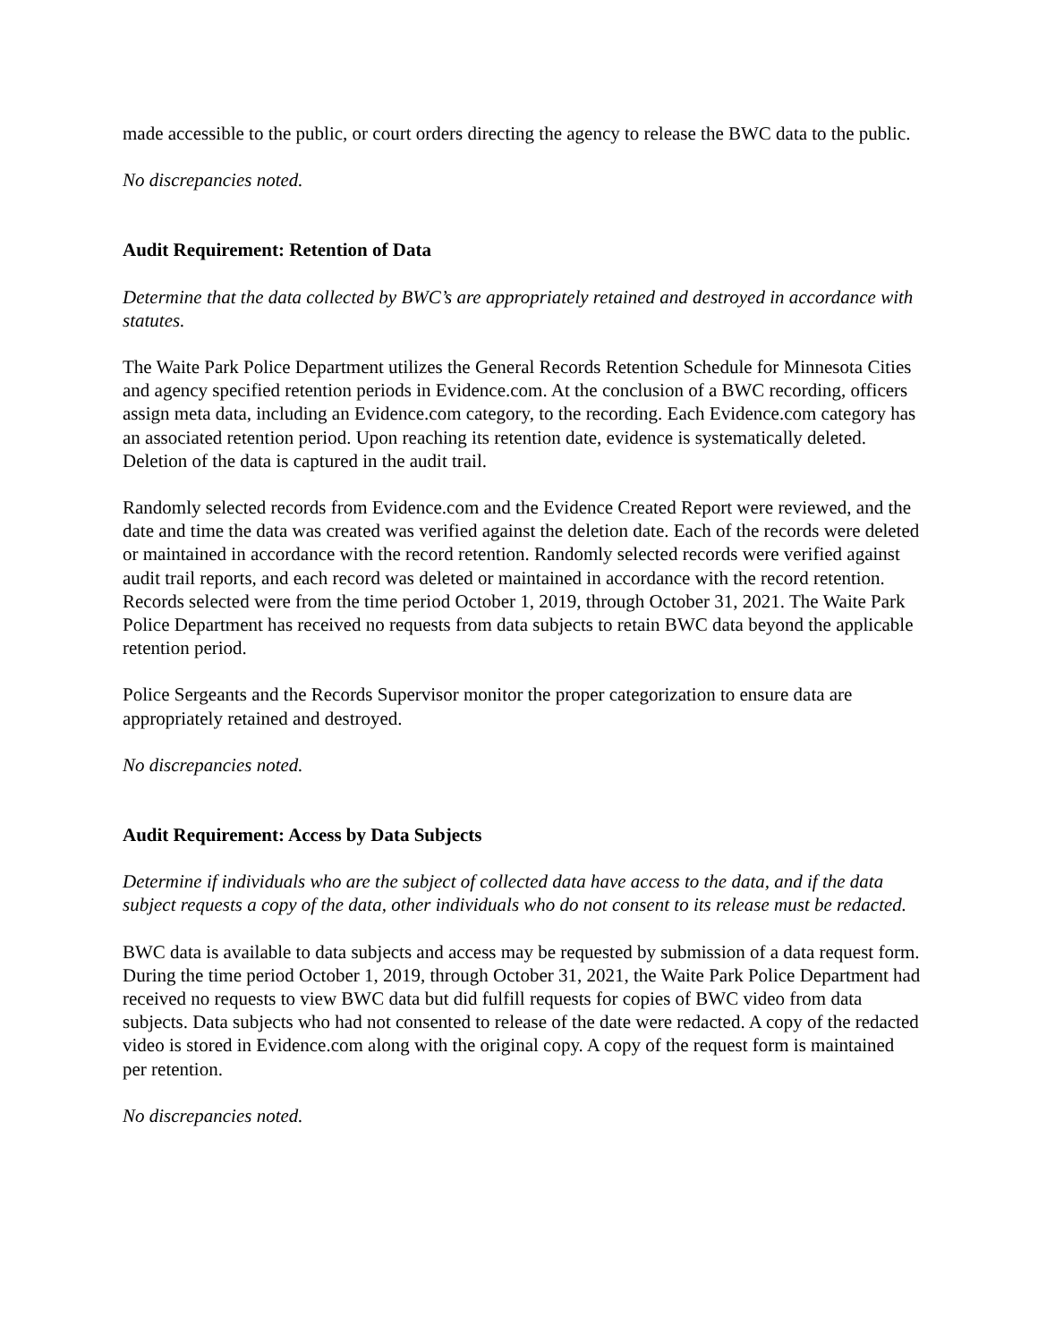made accessible to the public, or court orders directing the agency to release the BWC data to the public.
No discrepancies noted.
Audit Requirement: Retention of Data
Determine that the data collected by BWC’s are appropriately retained and destroyed in accordance with statutes.
The Waite Park Police Department utilizes the General Records Retention Schedule for Minnesota Cities and agency specified retention periods in Evidence.com. At the conclusion of a BWC recording, officers assign meta data, including an Evidence.com category, to the recording. Each Evidence.com category has an associated retention period. Upon reaching its retention date, evidence is systematically deleted. Deletion of the data is captured in the audit trail.
Randomly selected records from Evidence.com and the Evidence Created Report were reviewed, and the date and time the data was created was verified against the deletion date. Each of the records were deleted or maintained in accordance with the record retention. Randomly selected records were verified against audit trail reports, and each record was deleted or maintained in accordance with the record retention. Records selected were from the time period October 1, 2019, through October 31, 2021. The Waite Park Police Department has received no requests from data subjects to retain BWC data beyond the applicable retention period.
Police Sergeants and the Records Supervisor monitor the proper categorization to ensure data are appropriately retained and destroyed.
No discrepancies noted.
Audit Requirement: Access by Data Subjects
Determine if individuals who are the subject of collected data have access to the data, and if the data subject requests a copy of the data, other individuals who do not consent to its release must be redacted.
BWC data is available to data subjects and access may be requested by submission of a data request form. During the time period October 1, 2019, through October 31, 2021, the Waite Park Police Department had received no requests to view BWC data but did fulfill requests for copies of BWC video from data subjects. Data subjects who had not consented to release of the date were redacted. A copy of the redacted video is stored in Evidence.com along with the original copy. A copy of the request form is maintained per retention.
No discrepancies noted.